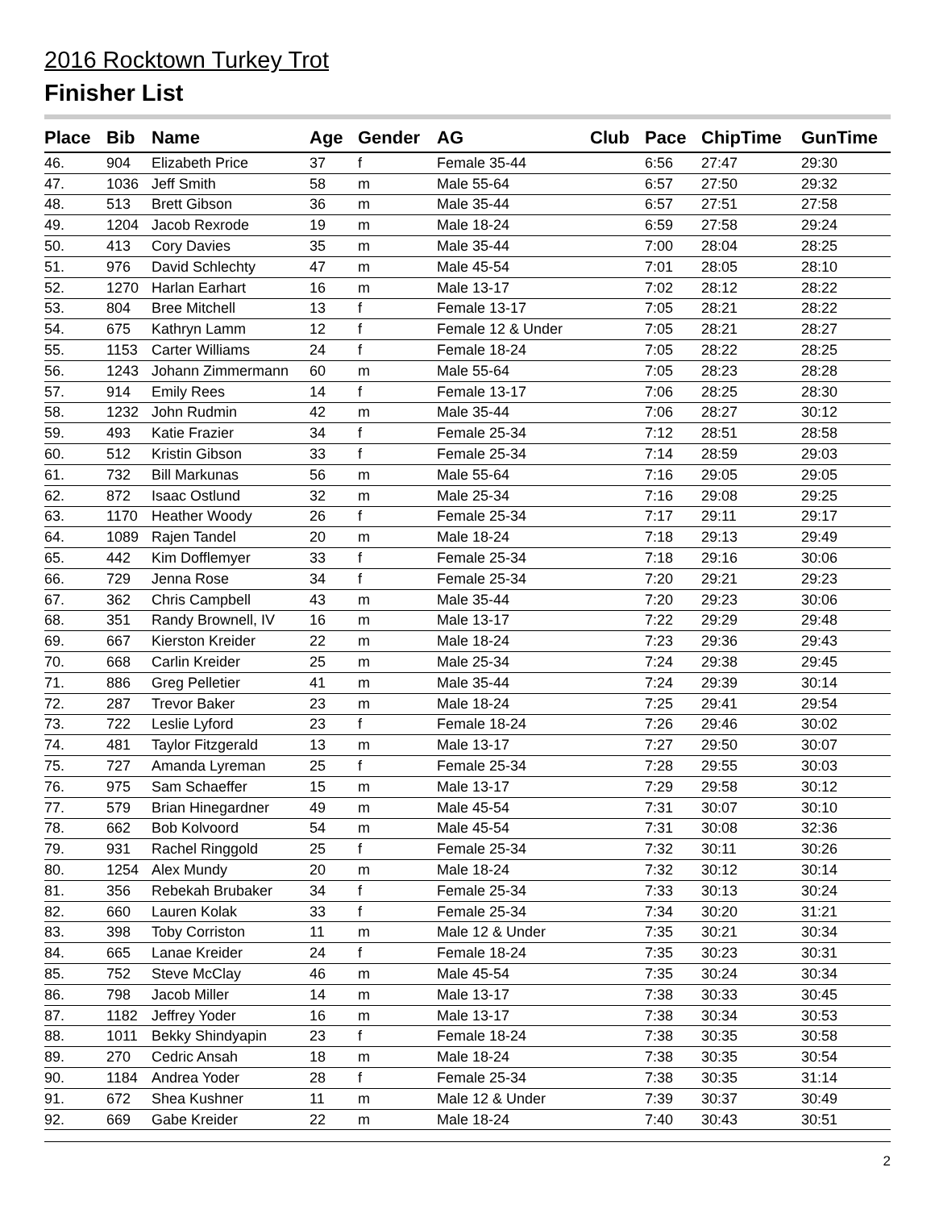2016 Rocktown Turkey Trot
Finisher List
| Place | Bib | Name | Age | Gender | AG | Club | Pace | ChipTime | GunTime |
| --- | --- | --- | --- | --- | --- | --- | --- | --- | --- |
| 46. | 904 | Elizabeth Price | 37 | f | Female 35-44 | | 6:56 | 27:47 | 29:30 |
| 47. | 1036 | Jeff Smith | 58 | m | Male 55-64 | | 6:57 | 27:50 | 29:32 |
| 48. | 513 | Brett Gibson | 36 | m | Male 35-44 | | 6:57 | 27:51 | 27:58 |
| 49. | 1204 | Jacob Rexrode | 19 | m | Male 18-24 | | 6:59 | 27:58 | 29:24 |
| 50. | 413 | Cory Davies | 35 | m | Male 35-44 | | 7:00 | 28:04 | 28:25 |
| 51. | 976 | David Schlechty | 47 | m | Male 45-54 | | 7:01 | 28:05 | 28:10 |
| 52. | 1270 | Harlan Earhart | 16 | m | Male 13-17 | | 7:02 | 28:12 | 28:22 |
| 53. | 804 | Bree Mitchell | 13 | f | Female 13-17 | | 7:05 | 28:21 | 28:22 |
| 54. | 675 | Kathryn Lamm | 12 | f | Female 12 & Under | | 7:05 | 28:21 | 28:27 |
| 55. | 1153 | Carter Williams | 24 | f | Female 18-24 | | 7:05 | 28:22 | 28:25 |
| 56. | 1243 | Johann Zimmermann | 60 | m | Male 55-64 | | 7:05 | 28:23 | 28:28 |
| 57. | 914 | Emily Rees | 14 | f | Female 13-17 | | 7:06 | 28:25 | 28:30 |
| 58. | 1232 | John Rudmin | 42 | m | Male 35-44 | | 7:06 | 28:27 | 30:12 |
| 59. | 493 | Katie Frazier | 34 | f | Female 25-34 | | 7:12 | 28:51 | 28:58 |
| 60. | 512 | Kristin Gibson | 33 | f | Female 25-34 | | 7:14 | 28:59 | 29:03 |
| 61. | 732 | Bill Markunas | 56 | m | Male 55-64 | | 7:16 | 29:05 | 29:05 |
| 62. | 872 | Isaac Ostlund | 32 | m | Male 25-34 | | 7:16 | 29:08 | 29:25 |
| 63. | 1170 | Heather Woody | 26 | f | Female 25-34 | | 7:17 | 29:11 | 29:17 |
| 64. | 1089 | Rajen Tandel | 20 | m | Male 18-24 | | 7:18 | 29:13 | 29:49 |
| 65. | 442 | Kim Dofflemyer | 33 | f | Female 25-34 | | 7:18 | 29:16 | 30:06 |
| 66. | 729 | Jenna Rose | 34 | f | Female 25-34 | | 7:20 | 29:21 | 29:23 |
| 67. | 362 | Chris Campbell | 43 | m | Male 35-44 | | 7:20 | 29:23 | 30:06 |
| 68. | 351 | Randy Brownell, IV | 16 | m | Male 13-17 | | 7:22 | 29:29 | 29:48 |
| 69. | 667 | Kierston Kreider | 22 | m | Male 18-24 | | 7:23 | 29:36 | 29:43 |
| 70. | 668 | Carlin Kreider | 25 | m | Male 25-34 | | 7:24 | 29:38 | 29:45 |
| 71. | 886 | Greg Pelletier | 41 | m | Male 35-44 | | 7:24 | 29:39 | 30:14 |
| 72. | 287 | Trevor Baker | 23 | m | Male 18-24 | | 7:25 | 29:41 | 29:54 |
| 73. | 722 | Leslie Lyford | 23 | f | Female 18-24 | | 7:26 | 29:46 | 30:02 |
| 74. | 481 | Taylor Fitzgerald | 13 | m | Male 13-17 | | 7:27 | 29:50 | 30:07 |
| 75. | 727 | Amanda Lyreman | 25 | f | Female 25-34 | | 7:28 | 29:55 | 30:03 |
| 76. | 975 | Sam Schaeffer | 15 | m | Male 13-17 | | 7:29 | 29:58 | 30:12 |
| 77. | 579 | Brian Hinegardner | 49 | m | Male 45-54 | | 7:31 | 30:07 | 30:10 |
| 78. | 662 | Bob Kolvoord | 54 | m | Male 45-54 | | 7:31 | 30:08 | 32:36 |
| 79. | 931 | Rachel Ringgold | 25 | f | Female 25-34 | | 7:32 | 30:11 | 30:26 |
| 80. | 1254 | Alex Mundy | 20 | m | Male 18-24 | | 7:32 | 30:12 | 30:14 |
| 81. | 356 | Rebekah Brubaker | 34 | f | Female 25-34 | | 7:33 | 30:13 | 30:24 |
| 82. | 660 | Lauren Kolak | 33 | f | Female 25-34 | | 7:34 | 30:20 | 31:21 |
| 83. | 398 | Toby Corriston | 11 | m | Male 12 & Under | | 7:35 | 30:21 | 30:34 |
| 84. | 665 | Lanae Kreider | 24 | f | Female 18-24 | | 7:35 | 30:23 | 30:31 |
| 85. | 752 | Steve McClay | 46 | m | Male 45-54 | | 7:35 | 30:24 | 30:34 |
| 86. | 798 | Jacob Miller | 14 | m | Male 13-17 | | 7:38 | 30:33 | 30:45 |
| 87. | 1182 | Jeffrey Yoder | 16 | m | Male 13-17 | | 7:38 | 30:34 | 30:53 |
| 88. | 1011 | Bekky Shindyapin | 23 | f | Female 18-24 | | 7:38 | 30:35 | 30:58 |
| 89. | 270 | Cedric Ansah | 18 | m | Male 18-24 | | 7:38 | 30:35 | 30:54 |
| 90. | 1184 | Andrea Yoder | 28 | f | Female 25-34 | | 7:38 | 30:35 | 31:14 |
| 91. | 672 | Shea Kushner | 11 | m | Male 12 & Under | | 7:39 | 30:37 | 30:49 |
| 92. | 669 | Gabe Kreider | 22 | m | Male 18-24 | | 7:40 | 30:43 | 30:51 |
2